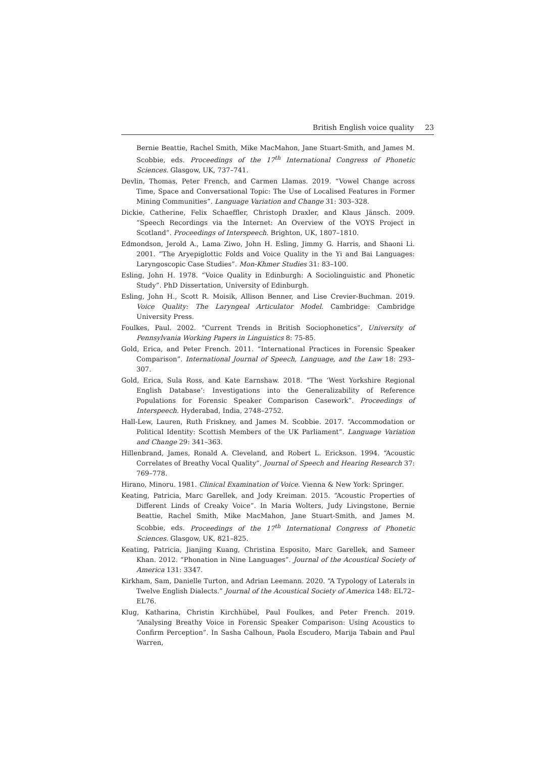British English voice quality 23
Bernie Beattie, Rachel Smith, Mike MacMahon, Jane Stuart-Smith, and James M. Scobbie, eds. Proceedings of the 17<sup>th</sup> International Congress of Phonetic Sciences. Glasgow, UK, 737–741.
Devlin, Thomas, Peter French, and Carmen Llamas. 2019. “Vowel Change across Time, Space and Conversational Topic: The Use of Localised Features in Former Mining Communities”. Language Variation and Change 31: 303–328.
Dickie, Catherine, Felix Schaeffler, Christoph Draxler, and Klaus Jänsch. 2009. “Speech Recordings via the Internet: An Overview of the VOYS Project in Scotland”. Proceedings of Interspeech. Brighton, UK, 1807–1810.
Edmondson, Jerold A., Lama Ziwo, John H. Esling, Jimmy G. Harris, and Shaoni Li. 2001. “The Aryepiglottic Folds and Voice Quality in the Yi and Bai Languages: Laryngoscopic Case Studies”. Mon-Khmer Studies 31: 83–100.
Esling, John H. 1978. “Voice Quality in Edinburgh: A Sociolinguistic and Phonetic Study”. PhD Dissertation, University of Edinburgh.
Esling, John H., Scott R. Moisik, Allison Benner, and Lise Crevier-Buchman. 2019. Voice Quality: The Laryngeal Articulator Model. Cambridge: Cambridge University Press.
Foulkes, Paul. 2002. “Current Trends in British Sociophonetics”, University of Pennsylvania Working Papers in Linguistics 8: 75-85.
Gold, Erica, and Peter French. 2011. “International Practices in Forensic Speaker Comparison”. International Journal of Speech, Language, and the Law 18: 293–307.
Gold, Erica, Sula Ross, and Kate Earnshaw. 2018. “The ‘West Yorkshire Regional English Database’: Investigations into the Generalizability of Reference Populations for Forensic Speaker Comparison Casework”. Proceedings of Interspeech. Hyderabad, India, 2748–2752.
Hall-Lew, Lauren, Ruth Friskney, and James M. Scobbie. 2017. “Accommodation or Political Identity: Scottish Members of the UK Parliament”. Language Variation and Change 29: 341–363.
Hillenbrand, James, Ronald A. Cleveland, and Robert L. Erickson. 1994. “Acoustic Correlates of Breathy Vocal Quality”. Journal of Speech and Hearing Research 37: 769–778.
Hirano, Minoru. 1981. Clinical Examination of Voice. Vienna & New York: Springer.
Keating, Patricia, Marc Garellek, and Jody Kreiman. 2015. “Acoustic Properties of Different Linds of Creaky Voice”. In Maria Wolters, Judy Livingstone, Bernie Beattie, Rachel Smith, Mike MacMahon, Jane Stuart-Smith, and James M. Scobbie, eds. Proceedings of the 17<sup>th</sup> International Congress of Phonetic Sciences. Glasgow, UK, 821–825.
Keating, Patricia, Jianjing Kuang, Christina Esposito, Marc Garellek, and Sameer Khan. 2012. “Phonation in Nine Languages”. Journal of the Acoustical Society of America 131: 3347.
Kirkham, Sam, Danielle Turton, and Adrian Leemann. 2020. “A Typology of Laterals in Twelve English Dialects.” Journal of the Acoustical Society of America 148: EL72–EL76.
Klug, Katharina, Christin Kirchhübel, Paul Foulkes, and Peter French. 2019. “Analysing Breathy Voice in Forensic Speaker Comparison: Using Acoustics to Confirm Perception”. In Sasha Calhoun, Paola Escudero, Marija Tabain and Paul Warren,